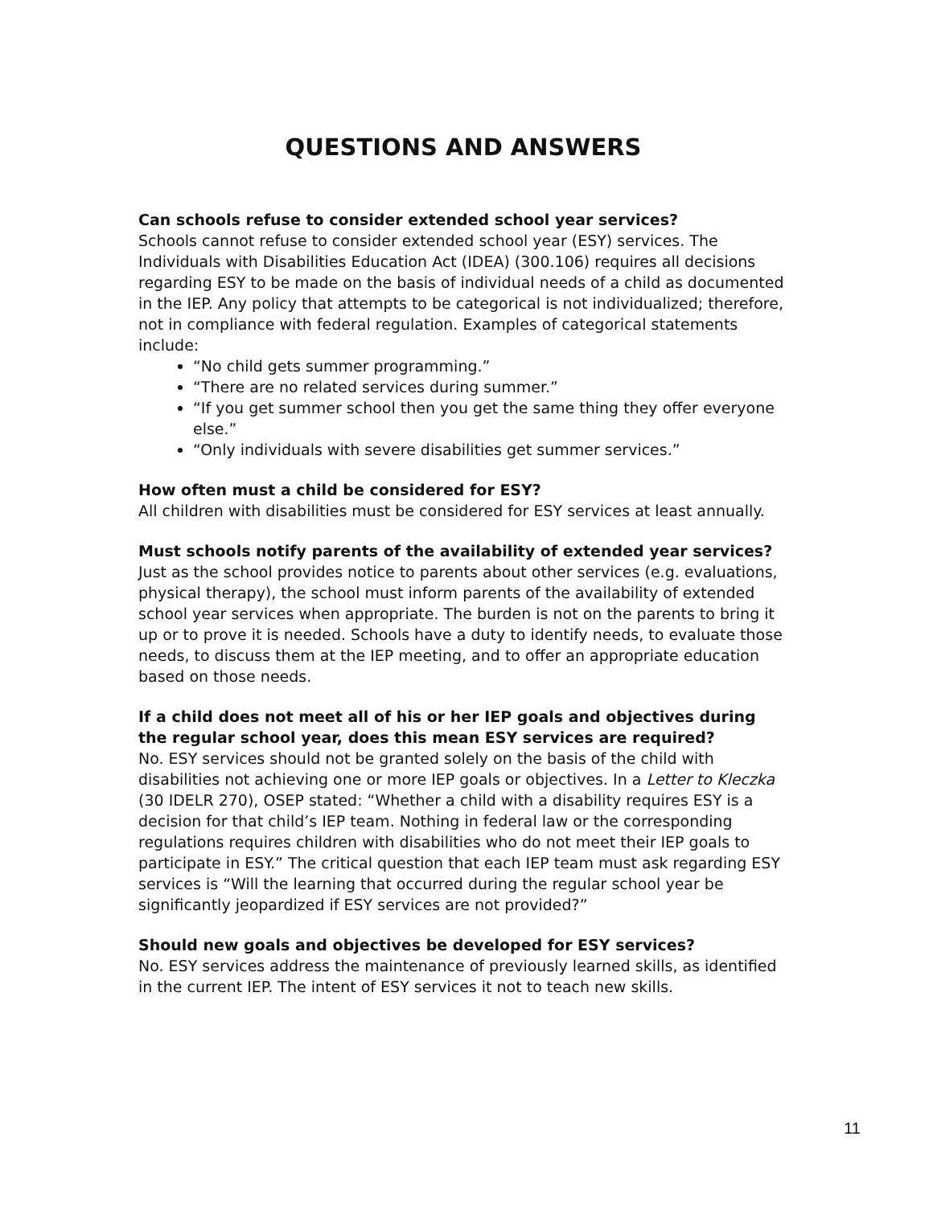QUESTIONS AND ANSWERS
Can schools refuse to consider extended school year services?
Schools cannot refuse to consider extended school year (ESY) services. The Individuals with Disabilities Education Act (IDEA) (300.106) requires all decisions regarding ESY to be made on the basis of individual needs of a child as documented in the IEP. Any policy that attempts to be categorical is not individualized; therefore, not in compliance with federal regulation. Examples of categorical statements include:
“No child gets summer programming.”
“There are no related services during summer.”
“If you get summer school then you get the same thing they offer everyone else.”
“Only individuals with severe disabilities get summer services.”
How often must a child be considered for ESY?
All children with disabilities must be considered for ESY services at least annually.
Must schools notify parents of the availability of extended year services? Just as the school provides notice to parents about other services (e.g. evaluations, physical therapy), the school must inform parents of the availability of extended school year services when appropriate. The burden is not on the parents to bring it up or to prove it is needed. Schools have a duty to identify needs, to evaluate those needs, to discuss them at the IEP meeting, and to offer an appropriate education based on those needs.
If a child does not meet all of his or her IEP goals and objectives during the regular school year, does this mean ESY services are required?
No. ESY services should not be granted solely on the basis of the child with disabilities not achieving one or more IEP goals or objectives. In a Letter to Kleczka (30 IDELR 270), OSEP stated: “Whether a child with a disability requires ESY is a decision for that child’s IEP team. Nothing in federal law or the corresponding regulations requires children with disabilities who do not meet their IEP goals to participate in ESY.” The critical question that each IEP team must ask regarding ESY services is “Will the learning that occurred during the regular school year be significantly jeopardized if ESY services are not provided?”
Should new goals and objectives be developed for ESY services?
No. ESY services address the maintenance of previously learned skills, as identified in the current IEP. The intent of ESY services it not to teach new skills.
11